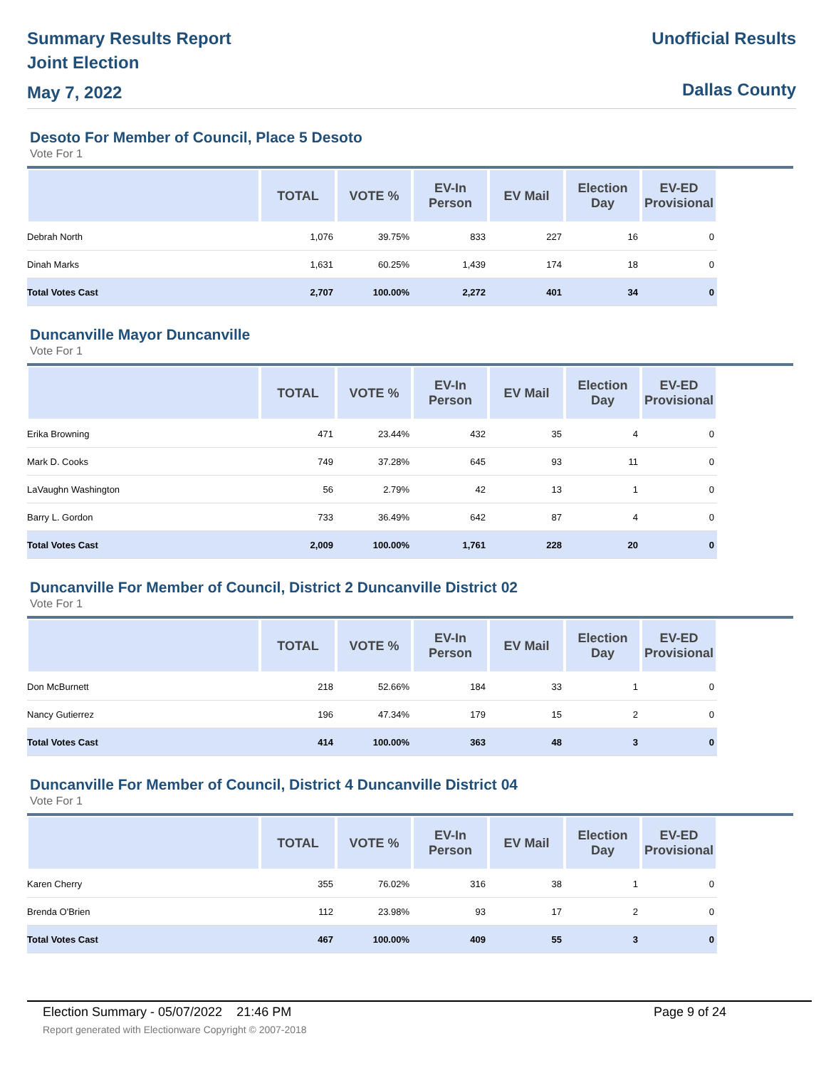Summary Results Report
Joint Election
May 7, 2022
Unofficial Results
Dallas County
Desoto For Member of Council, Place 5 Desoto
Vote For 1
| | TOTAL | VOTE % | EV-In Person | EV Mail | Election Day | EV-ED Provisional | |
| --- | --- | --- | --- | --- | --- | --- | --- |
| Debrah North | 1,076 | 39.75% | 833 | 227 | 16 | 0 | |
| Dinah Marks | 1,631 | 60.25% | 1,439 | 174 | 18 | 0 | |
| Total Votes Cast | 2,707 | 100.00% | 2,272 | 401 | 34 | 0 | |
Duncanville Mayor Duncanville
Vote For 1
| | TOTAL | VOTE % | EV-In Person | EV Mail | Election Day | EV-ED Provisional | |
| --- | --- | --- | --- | --- | --- | --- | --- |
| Erika Browning | 471 | 23.44% | 432 | 35 | 4 | 0 | |
| Mark D. Cooks | 749 | 37.28% | 645 | 93 | 11 | 0 | |
| LaVaughn Washington | 56 | 2.79% | 42 | 13 | 1 | 0 | |
| Barry L. Gordon | 733 | 36.49% | 642 | 87 | 4 | 0 | |
| Total Votes Cast | 2,009 | 100.00% | 1,761 | 228 | 20 | 0 | |
Duncanville For Member of Council, District 2 Duncanville District 02
Vote For 1
| | TOTAL | VOTE % | EV-In Person | EV Mail | Election Day | EV-ED Provisional | |
| --- | --- | --- | --- | --- | --- | --- | --- |
| Don McBurnett | 218 | 52.66% | 184 | 33 | 1 | 0 | |
| Nancy Gutierrez | 196 | 47.34% | 179 | 15 | 2 | 0 | |
| Total Votes Cast | 414 | 100.00% | 363 | 48 | 3 | 0 | |
Duncanville For Member of Council, District 4 Duncanville District 04
Vote For 1
| | TOTAL | VOTE % | EV-In Person | EV Mail | Election Day | EV-ED Provisional | |
| --- | --- | --- | --- | --- | --- | --- | --- |
| Karen Cherry | 355 | 76.02% | 316 | 38 | 1 | 0 | |
| Brenda O'Brien | 112 | 23.98% | 93 | 17 | 2 | 0 | |
| Total Votes Cast | 467 | 100.00% | 409 | 55 | 3 | 0 | |
Election Summary - 05/07/2022 21:46 PM Page 9 of 24 Report generated with Electionware Copyright © 2007-2018